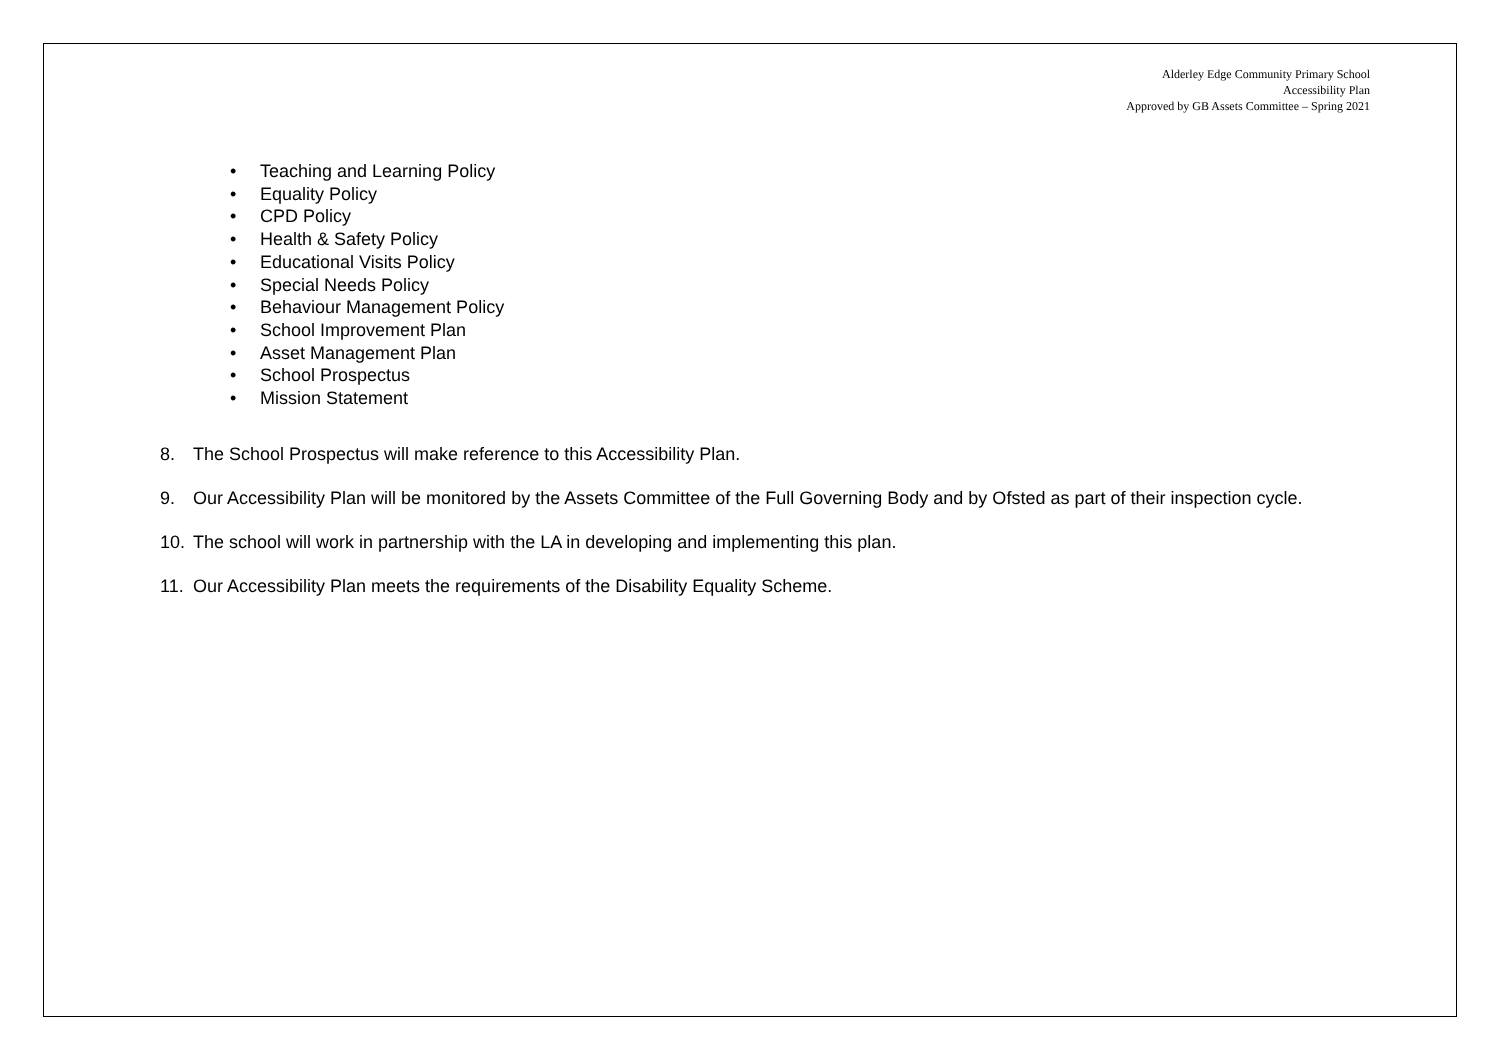Alderley Edge Community Primary School
Accessibility Plan
Approved by GB Assets Committee – Spring 2021
• Teaching and Learning Policy
• Equality Policy
• CPD Policy
• Health & Safety Policy
• Educational Visits Policy
• Special Needs Policy
• Behaviour Management Policy
• School Improvement Plan
• Asset Management Plan
• School Prospectus
• Mission Statement
8. The School Prospectus will make reference to this Accessibility Plan.
9. Our Accessibility Plan will be monitored by the Assets Committee of the Full Governing Body and by Ofsted as part of their inspection cycle.
10. The school will work in partnership with the LA in developing and implementing this plan.
11. Our Accessibility Plan meets the requirements of the Disability Equality Scheme.